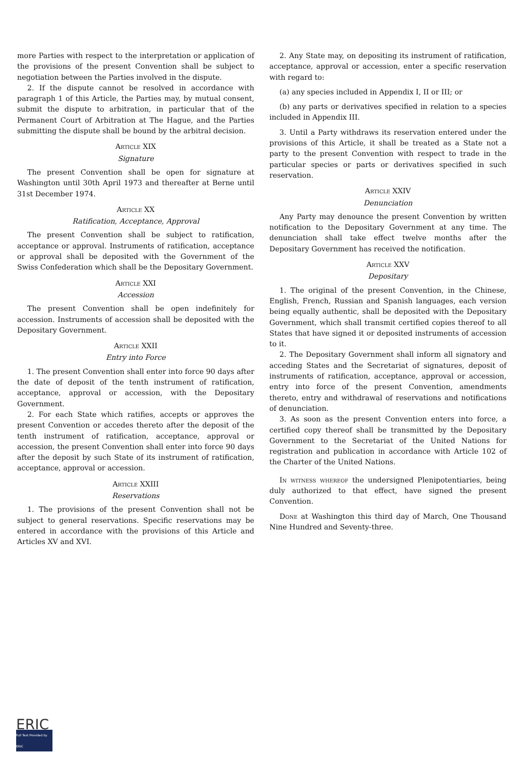more Parties with respect to the interpretation or application of the provisions of the present Convention shall be subject to negotiation between the Parties involved in the dispute.
2. If the dispute cannot be resolved in accordance with paragraph 1 of this Article, the Parties may, by mutual consent, submit the dispute to arbitration, in particular that of the Permanent Court of Arbitration at The Hague, and the Parties submitting the dispute shall be bound by the arbitral decision.
Article XIX
Signature
The present Convention shall be open for signature at Washington until 30th April 1973 and thereafter at Berne until 31st December 1974.
Article XX
Ratification, Acceptance, Approval
The present Convention shall be subject to ratification, acceptance or approval. Instruments of ratification, acceptance or approval shall be deposited with the Government of the Swiss Confederation which shall be the Depositary Government.
Article XXI
Accession
The present Convention shall be open indefinitely for accession. Instruments of accession shall be deposited with the Depositary Government.
Article XXII
Entry into Force
1. The present Convention shall enter into force 90 days after the date of deposit of the tenth instrument of ratification, acceptance, approval or accession, with the Depositary Government.
2. For each State which ratifies, accepts or approves the present Convention or accedes thereto after the deposit of the tenth instrument of ratification, acceptance, approval or accession, the present Convention shall enter into force 90 days after the deposit by such State of its instrument of ratification, acceptance, approval or accession.
Article XXIII
Reservations
1. The provisions of the present Convention shall not be subject to general reservations. Specific reservations may be entered in accordance with the provisions of this Article and Articles XV and XVI.
2. Any State may, on depositing its instrument of ratification, acceptance, approval or accession, enter a specific reservation with regard to:
(a) any species included in Appendix I, II or III; or
(b) any parts or derivatives specified in relation to a species included in Appendix III.
3. Until a Party withdraws its reservation entered under the provisions of this Article, it shall be treated as a State not a party to the present Convention with respect to trade in the particular species or parts or derivatives specified in such reservation.
Article XXIV
Denunciation
Any Party may denounce the present Convention by written notification to the Depositary Government at any time. The denunciation shall take effect twelve months after the Depositary Government has received the notification.
Article XXV
Depositary
1. The original of the present Convention, in the Chinese, English, French, Russian and Spanish languages, each version being equally authentic, shall be deposited with the Depositary Government, which shall transmit certified copies thereof to all States that have signed it or deposited instruments of accession to it.
2. The Depositary Government shall inform all signatory and acceding States and the Secretariat of signatures, deposit of instruments of ratification, acceptance, approval or accession, entry into force of the present Convention, amendments thereto, entry and withdrawal of reservations and notifications of denunciation.
3. As soon as the present Convention enters into force, a certified copy thereof shall be transmitted by the Depositary Government to the Secretariat of the United Nations for registration and publication in accordance with Article 102 of the Charter of the United Nations.
In witness whereof the undersigned Plenipotentiaries, being duly authorized to that effect, have signed the present Convention.
Done at Washington this third day of March, One Thousand Nine Hundred and Seventy-three.
ERIC
Full Text Provided by ERIC